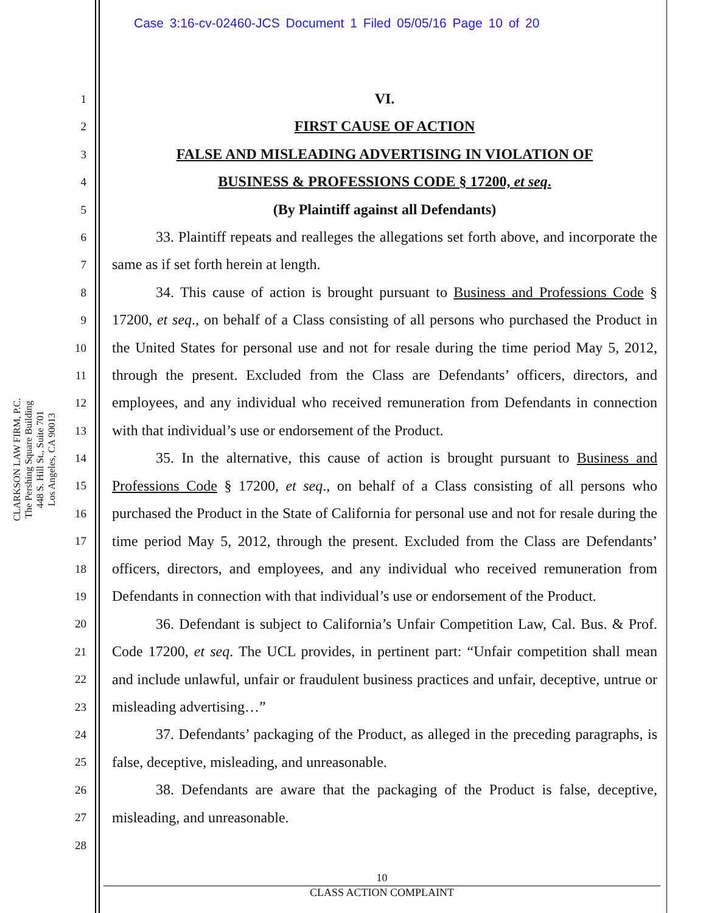Case 3:16-cv-02460-JCS Document 1 Filed 05/05/16 Page 10 of 20
CLARKSON LAW FIRM, P.C.
The Pershing Square Building
448 S. Hill St., Suite 701
Los Angeles, CA 90013
1
2
3
4
5
6
7
8
9
10
11
12
13
14
15
16
17
18
19
20
21
22
23
24
25
26
27
28
VI.
FIRST CAUSE OF ACTION
FALSE AND MISLEADING ADVERTISING IN VIOLATION OF
BUSINESS & PROFESSIONS CODE § 17200, et seq.
(By Plaintiff against all Defendants)
33. Plaintiff repeats and realleges the allegations set forth above, and incorporate the same as if set forth herein at length.
34. This cause of action is brought pursuant to Business and Professions Code § 17200, et seq., on behalf of a Class consisting of all persons who purchased the Product in the United States for personal use and not for resale during the time period May 5, 2012, through the present. Excluded from the Class are Defendants’ officers, directors, and employees, and any individual who received remuneration from Defendants in connection with that individual’s use or endorsement of the Product.
35. In the alternative, this cause of action is brought pursuant to Business and Professions Code § 17200, et seq., on behalf of a Class consisting of all persons who purchased the Product in the State of California for personal use and not for resale during the time period May 5, 2012, through the present. Excluded from the Class are Defendants’ officers, directors, and employees, and any individual who received remuneration from Defendants in connection with that individual’s use or endorsement of the Product.
36. Defendant is subject to California’s Unfair Competition Law, Cal. Bus. & Prof. Code 17200, et seq. The UCL provides, in pertinent part: “Unfair competition shall mean and include unlawful, unfair or fraudulent business practices and unfair, deceptive, untrue or misleading advertising…”
37. Defendants’ packaging of the Product, as alleged in the preceding paragraphs, is false, deceptive, misleading, and unreasonable.
38. Defendants are aware that the packaging of the Product is false, deceptive, misleading, and unreasonable.
10
CLASS ACTION COMPLAINT